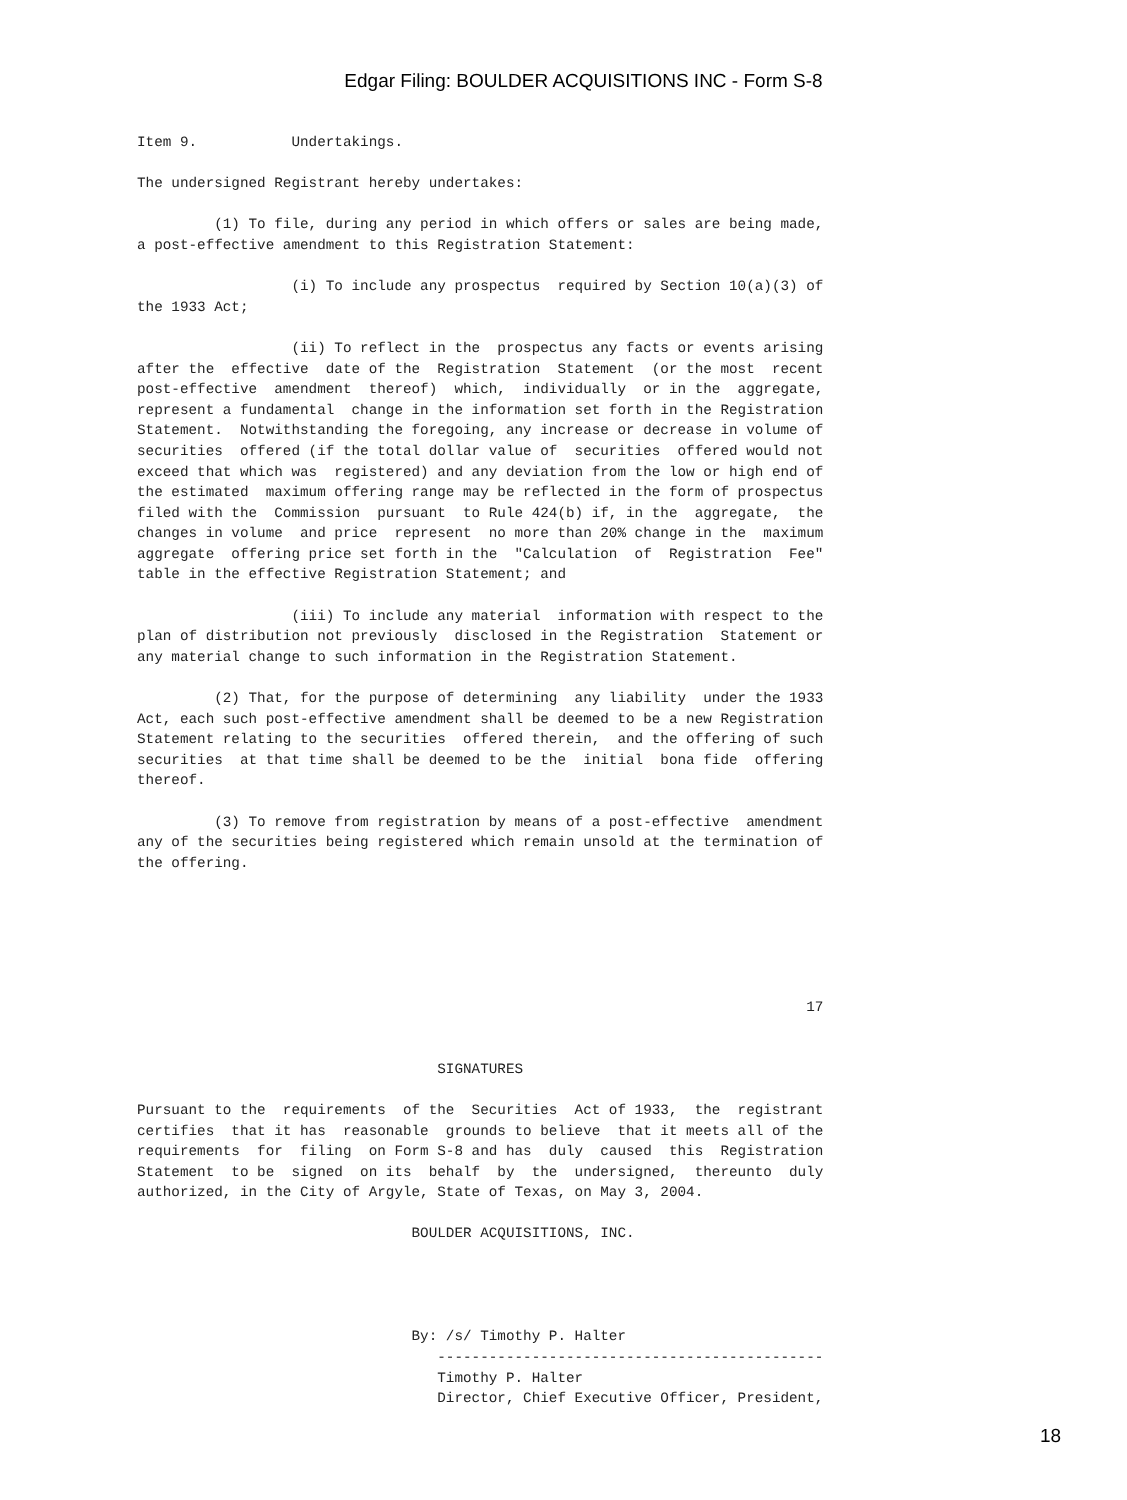Edgar Filing: BOULDER ACQUISITIONS INC - Form S-8
Item 9.           Undertakings.

The undersigned Registrant hereby undertakes:

         (1) To file, during any period in which offers or sales are being made,
a post-effective amendment to this Registration Statement:

                  (i) To include any prospectus  required by Section 10(a)(3) of
the 1933 Act;

                  (ii) To reflect in the  prospectus any facts or events arising
after the  effective  date of the  Registration  Statement  (or the most  recent
post-effective  amendment  thereof)  which,  individually  or in the  aggregate,
represent a fundamental  change in the information set forth in the Registration
Statement.  Notwithstanding the foregoing, any increase or decrease in volume of
securities  offered (if the total dollar value of  securities  offered would not
exceed that which was  registered) and any deviation from the low or high end of
the estimated  maximum offering range may be reflected in the form of prospectus
filed with the  Commission  pursuant  to Rule 424(b) if, in the  aggregate,  the
changes in volume  and price  represent  no more than 20% change in the  maximum
aggregate  offering price set forth in the  "Calculation  of  Registration  Fee"
table in the effective Registration Statement; and

                  (iii) To include any material  information with respect to the
plan of distribution not previously  disclosed in the Registration  Statement or
any material change to such information in the Registration Statement.

         (2) That, for the purpose of determining  any liability  under the 1933
Act, each such post-effective amendment shall be deemed to be a new Registration
Statement relating to the securities  offered therein,  and the offering of such
securities  at that time shall be deemed to be the  initial  bona fide  offering
thereof.

         (3) To remove from registration by means of a post-effective  amendment
any of the securities being registered which remain unsold at the termination of
the offering.






                                                                              17


                                   SIGNATURES

Pursuant to the  requirements  of the  Securities  Act of 1933,  the  registrant
certifies  that it has  reasonable  grounds to believe  that it meets all of the
requirements  for  filing  on Form S-8 and has  duly  caused  this  Registration
Statement  to be  signed  on its  behalf  by  the  undersigned,  thereunto  duly
authorized, in the City of Argyle, State of Texas, on May 3, 2004.

                                BOULDER ACQUISITIONS, INC.




                                By: /s/ Timothy P. Halter
                                   ---------------------------------------------
                                   Timothy P. Halter
                                   Director, Chief Executive Officer, President,
18